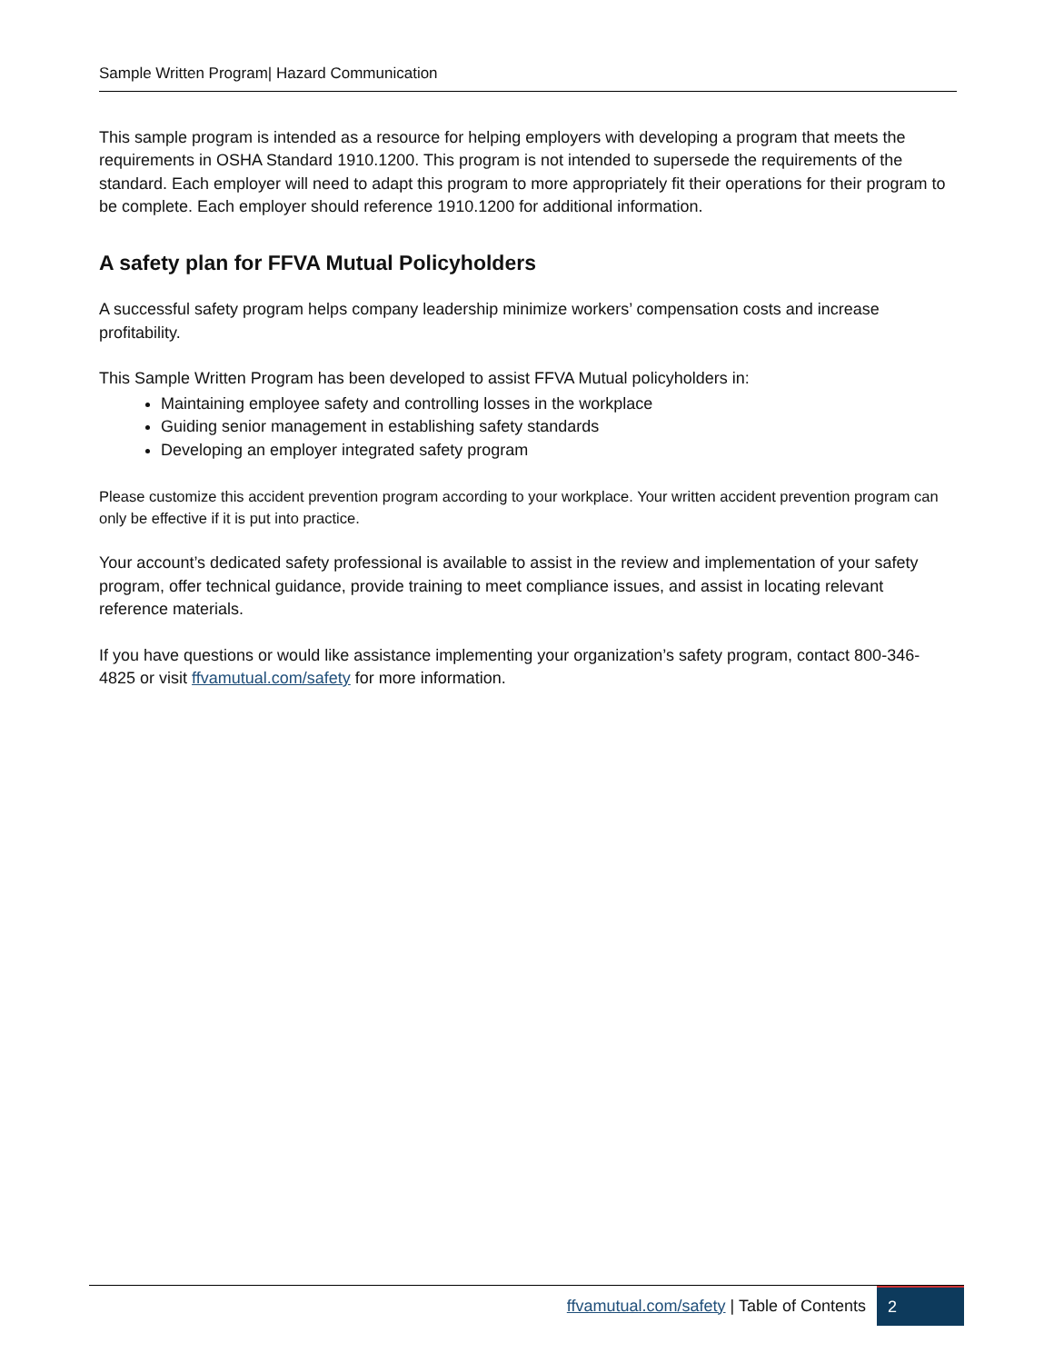Sample Written Program| Hazard Communication
This sample program is intended as a resource for helping employers with developing a program that meets the requirements in OSHA Standard 1910.1200. This program is not intended to supersede the requirements of the standard. Each employer will need to adapt this program to more appropriately fit their operations for their program to be complete. Each employer should reference 1910.1200 for additional information.
A safety plan for FFVA Mutual Policyholders
A successful safety program helps company leadership minimize workers’ compensation costs and increase profitability.
This Sample Written Program has been developed to assist FFVA Mutual policyholders in:
Maintaining employee safety and controlling losses in the workplace
Guiding senior management in establishing safety standards
Developing an employer integrated safety program
Please customize this accident prevention program according to your workplace. Your written accident prevention program can only be effective if it is put into practice.
Your account’s dedicated safety professional is available to assist in the review and implementation of your safety program, offer technical guidance, provide training to meet compliance issues, and assist in locating relevant reference materials.
If you have questions or would like assistance implementing your organization’s safety program, contact 800-346-4825 or visit ffvamutual.com/safety for more information.
ffvamutual.com/safety | Table of Contents 2